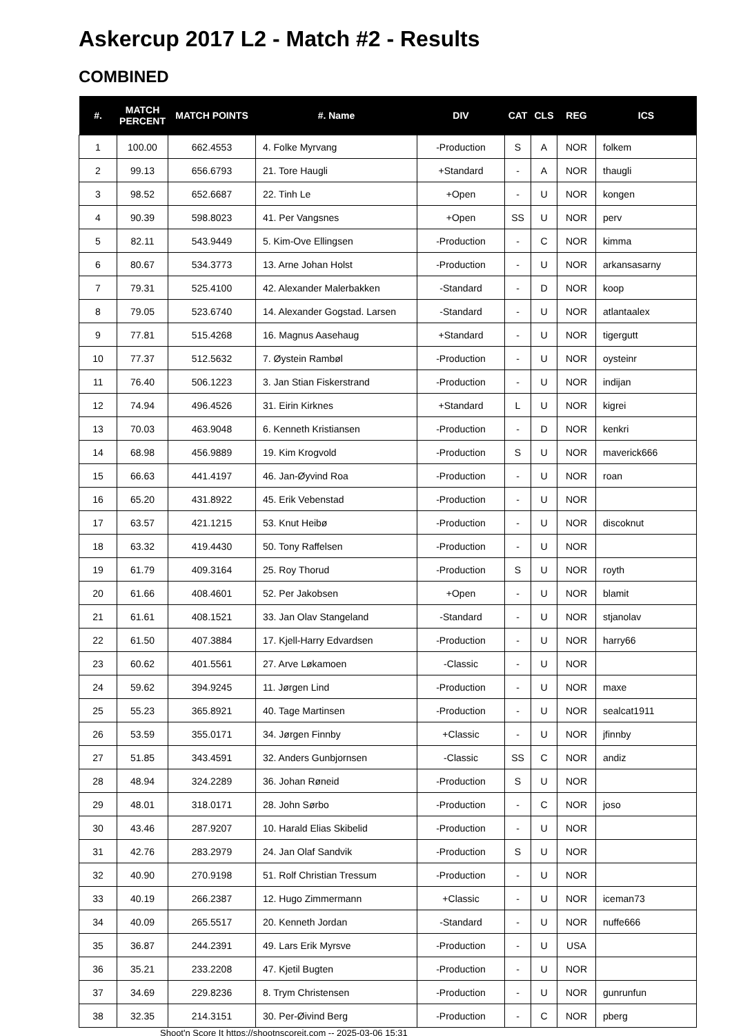Askercup 2017 L2 - Match #2 - Results
COMBINED
| #. | MATCH PERCENT | MATCH POINTS | #. Name | DIV | CAT | CLS | REG | ICS |
| --- | --- | --- | --- | --- | --- | --- | --- | --- |
| 1 | 100.00 | 662.4553 | 4. Folke Myrvang | -Production | S | A | NOR | folkem |
| 2 | 99.13 | 656.6793 | 21. Tore Haugli | +Standard | - | A | NOR | thaugli |
| 3 | 98.52 | 652.6687 | 22. Tinh Le | +Open | - | U | NOR | kongen |
| 4 | 90.39 | 598.8023 | 41. Per Vangsnes | +Open | SS | U | NOR | perv |
| 5 | 82.11 | 543.9449 | 5. Kim-Ove Ellingsen | -Production | - | C | NOR | kimma |
| 6 | 80.67 | 534.3773 | 13. Arne Johan Holst | -Production | - | U | NOR | arkansasarny |
| 7 | 79.31 | 525.4100 | 42. Alexander Malerbakken | -Standard | - | D | NOR | koop |
| 8 | 79.05 | 523.6740 | 14. Alexander Gogstad. Larsen | -Standard | - | U | NOR | atlantaalex |
| 9 | 77.81 | 515.4268 | 16. Magnus Aasehaug | +Standard | - | U | NOR | tigergutt |
| 10 | 77.37 | 512.5632 | 7. Øystein Rambøl | -Production | - | U | NOR | oysteinr |
| 11 | 76.40 | 506.1223 | 3. Jan Stian Fiskerstrand | -Production | - | U | NOR | indijan |
| 12 | 74.94 | 496.4526 | 31. Eirin Kirknes | +Standard | L | U | NOR | kigrei |
| 13 | 70.03 | 463.9048 | 6. Kenneth Kristiansen | -Production | - | D | NOR | kenkri |
| 14 | 68.98 | 456.9889 | 19. Kim Krogvold | -Production | S | U | NOR | maverick666 |
| 15 | 66.63 | 441.4197 | 46. Jan-Øyvind Roa | -Production | - | U | NOR | roan |
| 16 | 65.20 | 431.8922 | 45. Erik Vebenstad | -Production | - | U | NOR | |
| 17 | 63.57 | 421.1215 | 53. Knut Heibø | -Production | - | U | NOR | discoknut |
| 18 | 63.32 | 419.4430 | 50. Tony Raffelsen | -Production | - | U | NOR | |
| 19 | 61.79 | 409.3164 | 25. Roy Thorud | -Production | S | U | NOR | royth |
| 20 | 61.66 | 408.4601 | 52. Per Jakobsen | +Open | - | U | NOR | blamit |
| 21 | 61.61 | 408.1521 | 33. Jan Olav Stangeland | -Standard | - | U | NOR | stjanolav |
| 22 | 61.50 | 407.3884 | 17. Kjell-Harry Edvardsen | -Production | - | U | NOR | harry66 |
| 23 | 60.62 | 401.5561 | 27. Arve Løkamoen | -Classic | - | U | NOR | |
| 24 | 59.62 | 394.9245 | 11. Jørgen Lind | -Production | - | U | NOR | maxe |
| 25 | 55.23 | 365.8921 | 40. Tage Martinsen | -Production | - | U | NOR | sealcat1911 |
| 26 | 53.59 | 355.0171 | 34. Jørgen Finnby | +Classic | - | U | NOR | jfinnby |
| 27 | 51.85 | 343.4591 | 32. Anders Gunbjornsen | -Classic | SS | C | NOR | andiz |
| 28 | 48.94 | 324.2289 | 36. Johan Røneid | -Production | S | U | NOR | |
| 29 | 48.01 | 318.0171 | 28. John Sørbo | -Production | - | C | NOR | joso |
| 30 | 43.46 | 287.9207 | 10. Harald Elias Skibelid | -Production | - | U | NOR | |
| 31 | 42.76 | 283.2979 | 24. Jan Olaf Sandvik | -Production | S | U | NOR | |
| 32 | 40.90 | 270.9198 | 51. Rolf Christian Tressum | -Production | - | U | NOR | |
| 33 | 40.19 | 266.2387 | 12. Hugo Zimmermann | +Classic | - | U | NOR | iceman73 |
| 34 | 40.09 | 265.5517 | 20. Kenneth Jordan | -Standard | - | U | NOR | nuffe666 |
| 35 | 36.87 | 244.2391 | 49. Lars Erik Myrsve | -Production | - | U | USA | |
| 36 | 35.21 | 233.2208 | 47. Kjetil Bugten | -Production | - | U | NOR | |
| 37 | 34.69 | 229.8236 | 8. Trym Christensen | -Production | - | U | NOR | gunrunfun |
| 38 | 32.35 | 214.3151 | 30. Per-Øivind Berg | -Production | - | C | NOR | pberg |
Shoot'n Score It https://shootnscoreit.com -- 2025-03-06 15:31